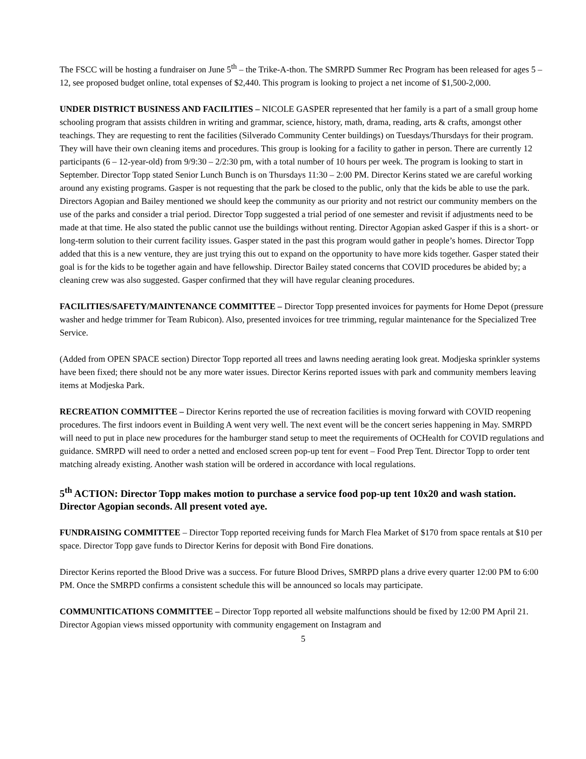The FSCC will be hosting a fundraiser on June 5<sup>th</sup> – the Trike-A-thon. The SMRPD Summer Rec Program has been released for ages 5 – 12, see proposed budget online, total expenses of $2,440. This program is looking to project a net income of $1,500-2,000.
UNDER DISTRICT BUSINESS AND FACILITIES – NICOLE GASPER represented that her family is a part of a small group home schooling program that assists children in writing and grammar, science, history, math, drama, reading, arts & crafts, amongst other teachings. They are requesting to rent the facilities (Silverado Community Center buildings) on Tuesdays/Thursdays for their program. They will have their own cleaning items and procedures. This group is looking for a facility to gather in person. There are currently 12 participants (6 – 12-year-old) from 9/9:30 – 2/2:30 pm, with a total number of 10 hours per week. The program is looking to start in September. Director Topp stated Senior Lunch Bunch is on Thursdays 11:30 – 2:00 PM. Director Kerins stated we are careful working around any existing programs. Gasper is not requesting that the park be closed to the public, only that the kids be able to use the park. Directors Agopian and Bailey mentioned we should keep the community as our priority and not restrict our community members on the use of the parks and consider a trial period. Director Topp suggested a trial period of one semester and revisit if adjustments need to be made at that time. He also stated the public cannot use the buildings without renting. Director Agopian asked Gasper if this is a short- or long-term solution to their current facility issues. Gasper stated in the past this program would gather in people’s homes. Director Topp added that this is a new venture, they are just trying this out to expand on the opportunity to have more kids together. Gasper stated their goal is for the kids to be together again and have fellowship. Director Bailey stated concerns that COVID procedures be abided by; a cleaning crew was also suggested. Gasper confirmed that they will have regular cleaning procedures.
FACILITIES/SAFETY/MAINTENANCE COMMITTEE – Director Topp presented invoices for payments for Home Depot (pressure washer and hedge trimmer for Team Rubicon). Also, presented invoices for tree trimming, regular maintenance for the Specialized Tree Service.
(Added from OPEN SPACE section) Director Topp reported all trees and lawns needing aerating look great. Modjeska sprinkler systems have been fixed; there should not be any more water issues. Director Kerins reported issues with park and community members leaving items at Modjeska Park.
RECREATION COMMITTEE – Director Kerins reported the use of recreation facilities is moving forward with COVID reopening procedures. The first indoors event in Building A went very well. The next event will be the concert series happening in May. SMRPD will need to put in place new procedures for the hamburger stand setup to meet the requirements of OCHealth for COVID regulations and guidance. SMRPD will need to order a netted and enclosed screen pop-up tent for event – Food Prep Tent. Director Topp to order tent matching already existing. Another wash station will be ordered in accordance with local regulations.
5<sup>th</sup> ACTION: Director Topp makes motion to purchase a service food pop-up tent 10x20 and wash station. Director Agopian seconds. All present voted aye.
FUNDRAISING COMMITTEE – Director Topp reported receiving funds for March Flea Market of $170 from space rentals at $10 per space. Director Topp gave funds to Director Kerins for deposit with Bond Fire donations.
Director Kerins reported the Blood Drive was a success. For future Blood Drives, SMRPD plans a drive every quarter 12:00 PM to 6:00 PM. Once the SMRPD confirms a consistent schedule this will be announced so locals may participate.
COMMUNITICATIONS COMMITTEE – Director Topp reported all website malfunctions should be fixed by 12:00 PM April 21. Director Agopian views missed opportunity with community engagement on Instagram and
5